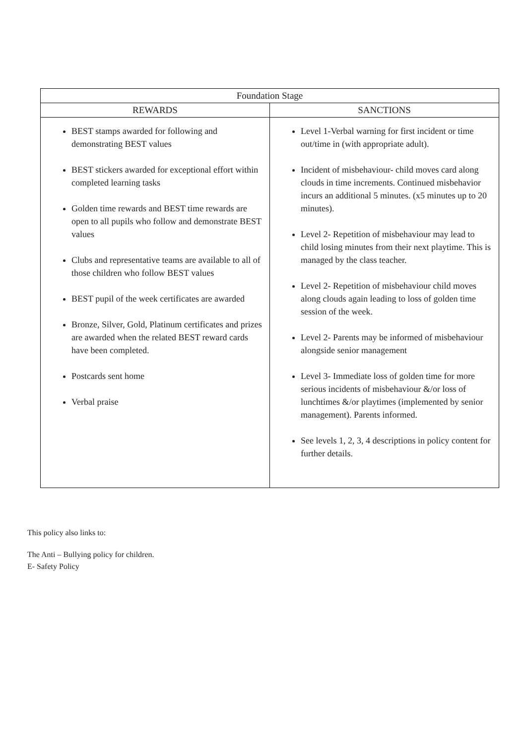| Foundation Stage | |
| --- | --- |
| REWARDS | SANCTIONS |
| BEST stamps awarded for following and demonstrating BEST values BEST stickers awarded for exceptional effort within completed learning tasks Golden time rewards and BEST time rewards are open to all pupils who follow and demonstrate BEST values Clubs and representative teams are available to all of those children who follow BEST values BEST pupil of the week certificates are awarded Bronze, Silver, Gold, Platinum certificates and prizes are awarded when the related BEST reward cards have been completed. Postcards sent home Verbal praise | Level 1-Verbal warning for first incident or time out/time in (with appropriate adult). Incident of misbehaviour- child moves card along clouds in time increments. Continued misbehavior incurs an additional 5 minutes. (x5 minutes up to 20 minutes). Level 2- Repetition of misbehaviour may lead to child losing minutes from their next playtime. This is managed by the class teacher. Level 2- Repetition of misbehaviour child moves along clouds again leading to loss of golden time session of the week. Level 2- Parents may be informed of misbehaviour alongside senior management Level 3- Immediate loss of golden time for more serious incidents of misbehaviour &/or loss of lunchtimes &/or playtimes (implemented by senior management). Parents informed. See levels 1, 2, 3, 4 descriptions in policy content for further details. |
This policy also links to:
The Anti – Bullying policy for children.
E- Safety Policy